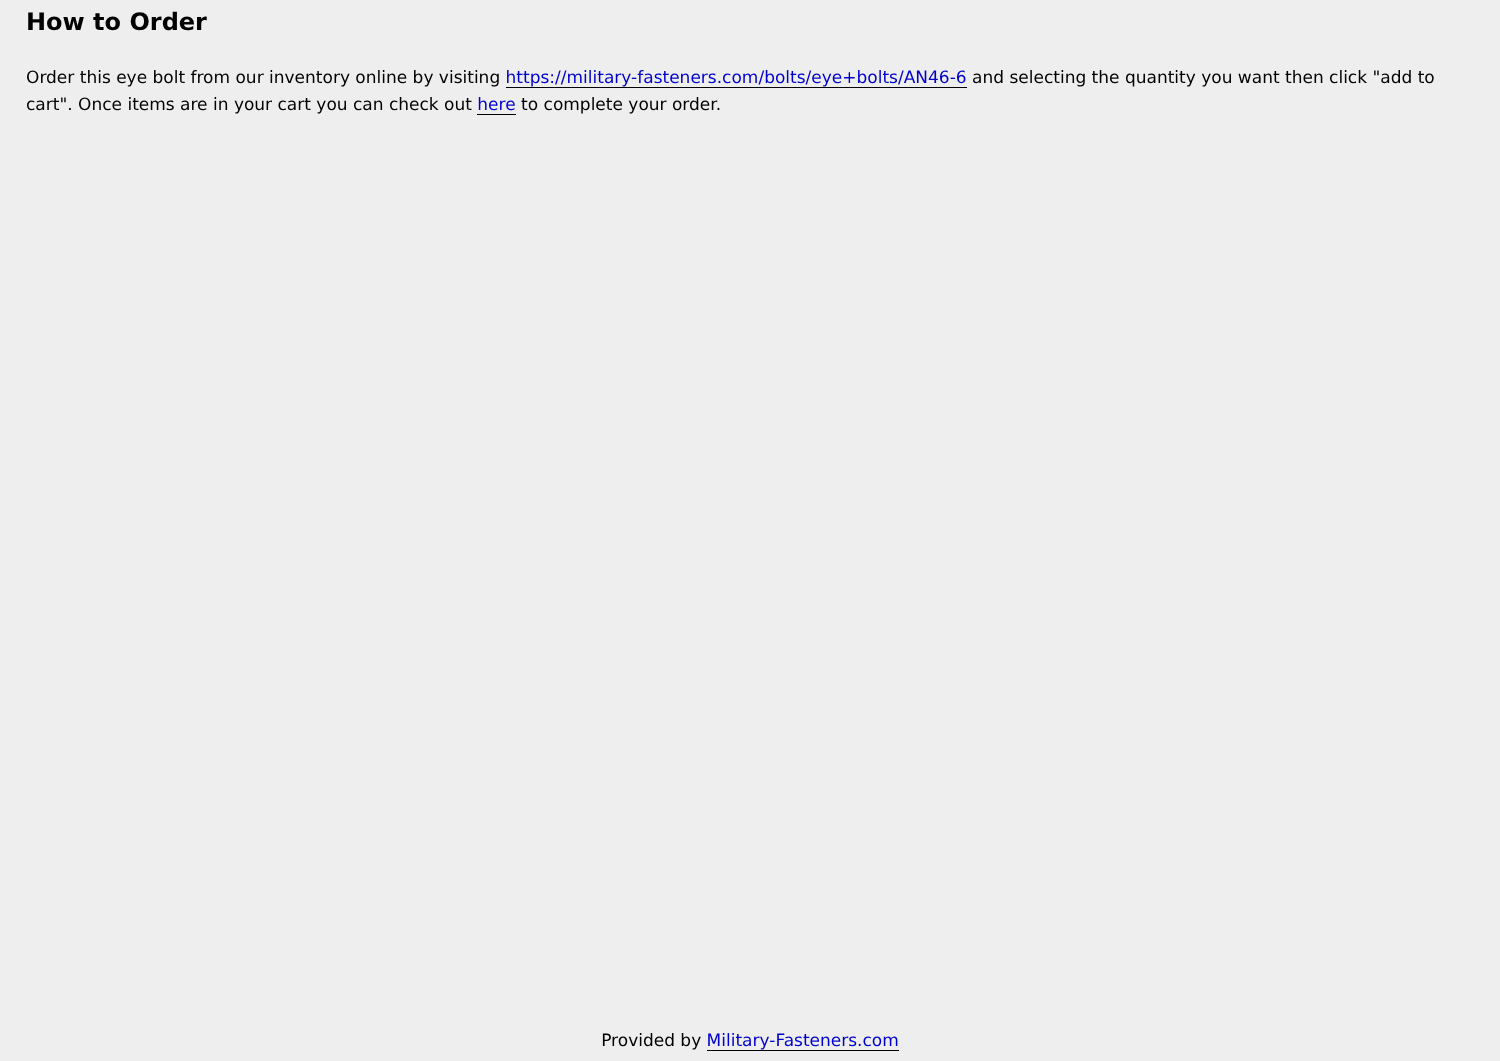How to Order
Order this eye bolt from our inventory online by visiting https://military-fasteners.com/bolts/eye+bolts/AN46-6 and selecting the quantity you want then click "add to cart". Once items are in your cart you can check out here to complete your order.
Provided by Military-Fasteners.com